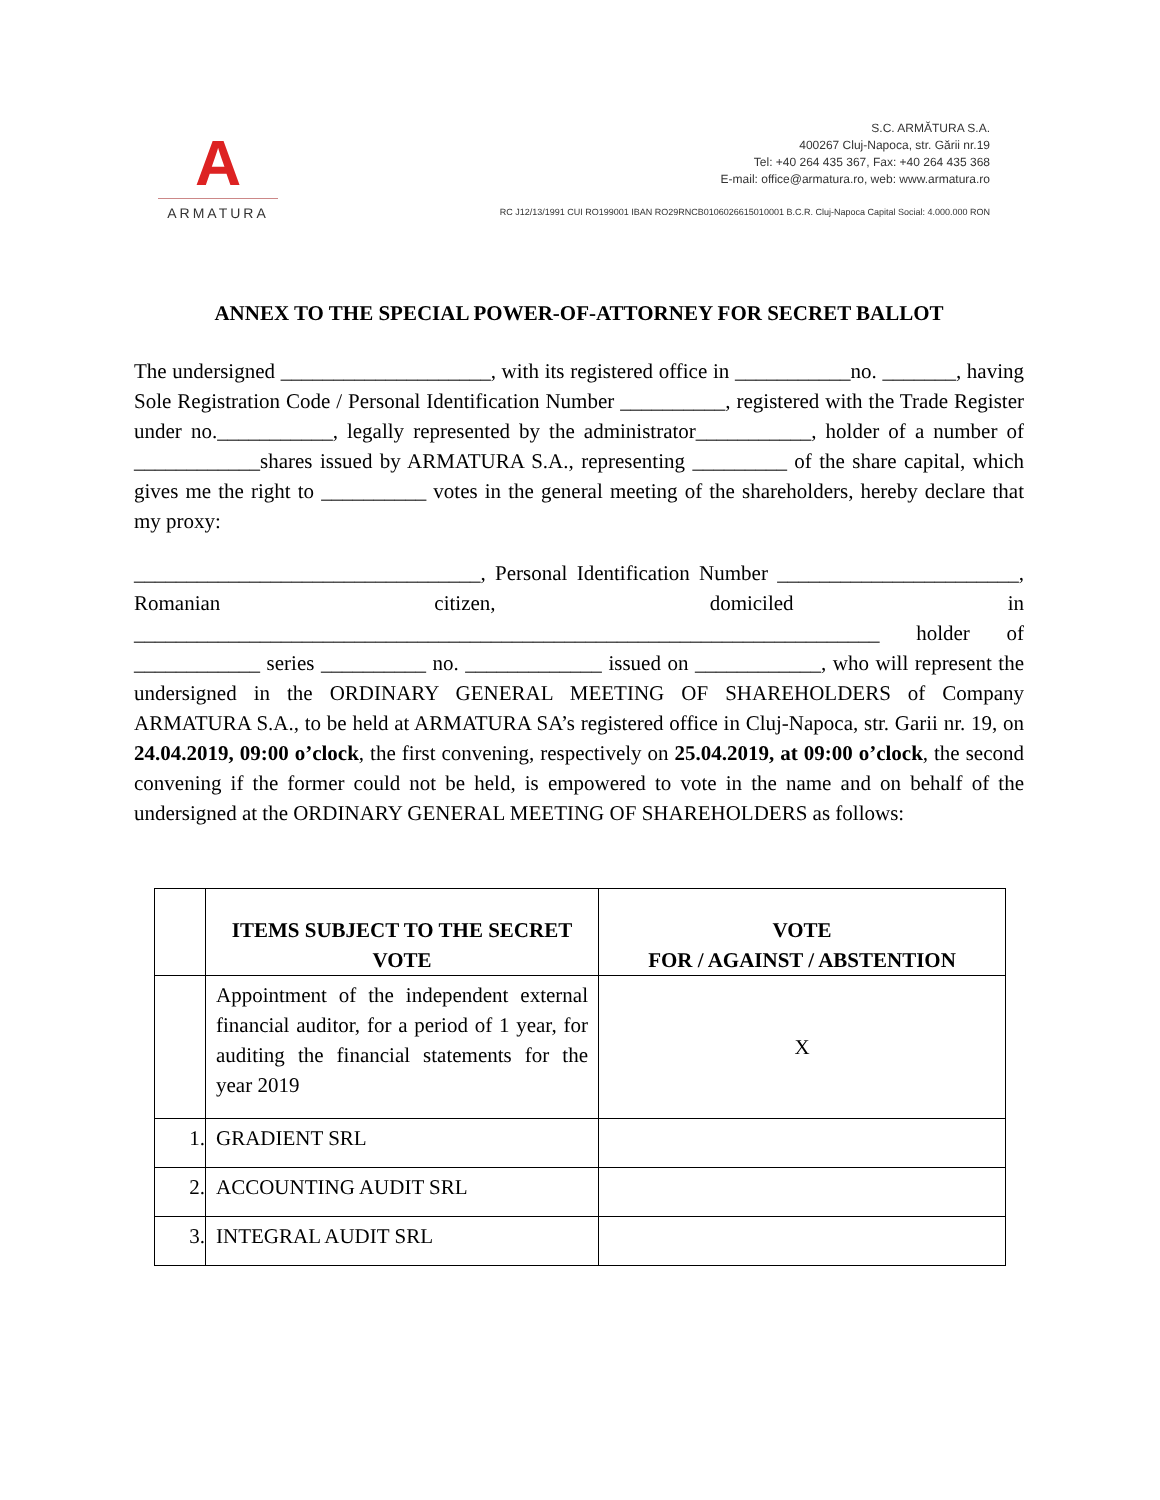A
ARMATURA
S.C. ARMĂTURA S.A.
400267 Cluj-Napoca, str. Gării nr.19
Tel: +40 264 435 367, Fax: +40 264 435 368
E-mail: office@armatura.ro, web: www.armatura.ro
RC J12/13/1991 CUI RO199001 IBAN RO29RNCB0106026615010001 B.C.R. Cluj-Napoca Capital Social: 4.000.000 RON
ANNEX TO THE SPECIAL POWER-OF-ATTORNEY FOR SECRET BALLOT
The undersigned ____________________, with its registered office in ___________no. _______, having Sole Registration Code / Personal Identification Number __________, registered with the Trade Register under no.___________, legally represented by the administrator___________, holder of a number of ____________shares issued by ARMATURA S.A., representing _________ of the share capital, which gives me the right to __________ votes in the general meeting of the shareholders, hereby declare that my proxy:
_________________________________, Personal Identification Number _______________________, Romanian citizen, domiciled in _______________________________________________________________________ holder of ____________ series __________ no. _____________ issued on ____________, who will represent the undersigned in the ORDINARY GENERAL MEETING OF SHAREHOLDERS of Company ARMATURA S.A., to be held at ARMATURA SA’s registered office in Cluj-Napoca, str. Garii nr. 19, on 24.04.2019, 09:00 o’clock, the first convening, respectively on 25.04.2019, at 09:00 o’clock, the second convening if the former could not be held, is empowered to vote in the name and on behalf of the undersigned at the ORDINARY GENERAL MEETING OF SHAREHOLDERS as follows:
| | ITEMS SUBJECT TO THE SECRET VOTE | VOTE FOR / AGAINST / ABSTENTION |
| --- | --- | --- |
| | Appointment of the independent external financial auditor, for a period of 1 year, for auditing the financial statements for the year 2019 | X |
| 1. | GRADIENT SRL | |
| 2. | ACCOUNTING AUDIT SRL | |
| 3. | INTEGRAL AUDIT SRL | |